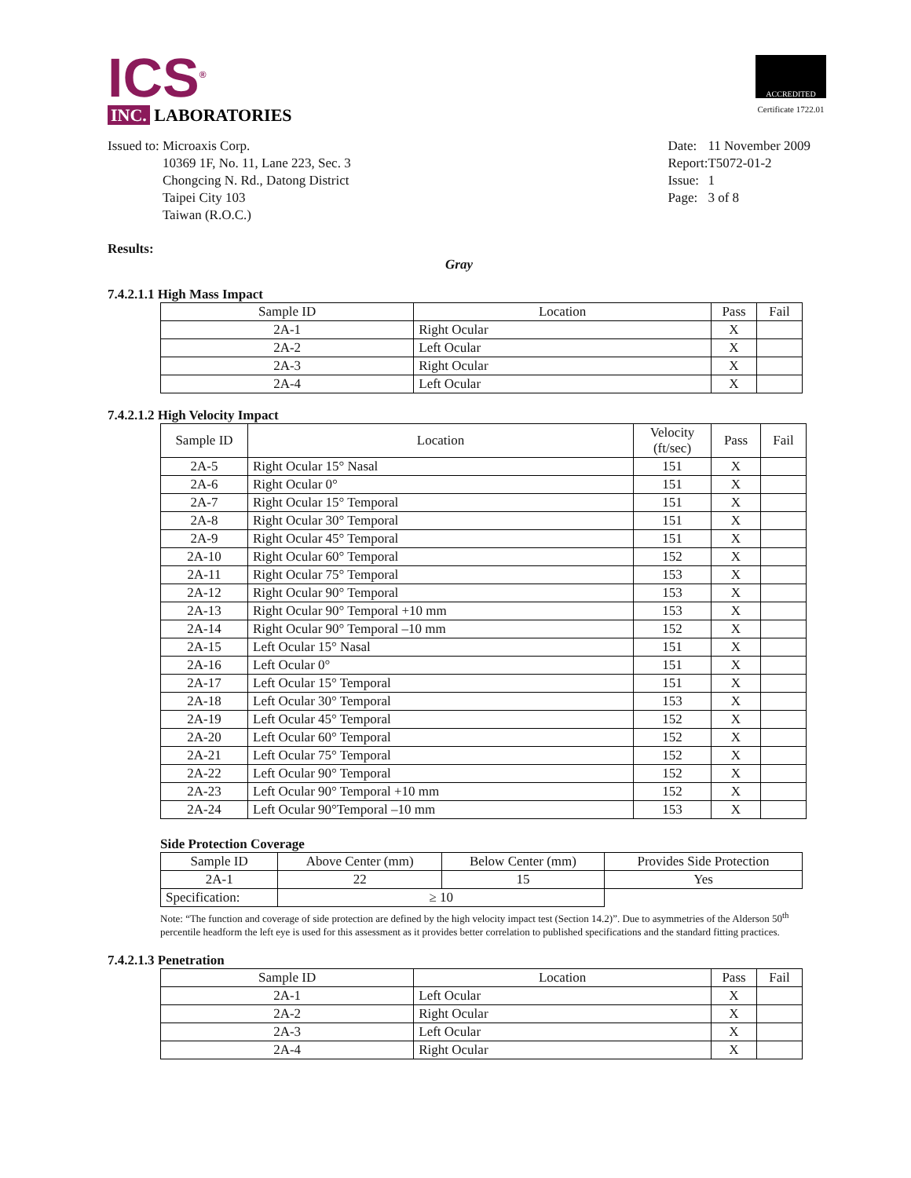ICS<sup>®</sup>
INC. LABORATORIES
ACCREDITED
Certificate 1722.01
Issued to: Microaxis Corp.
10369 1F, No. 11, Lane 223, Sec. 3
Chongcing N. Rd., Datong District
Taipei City 103
Taiwan (R.O.C.)
| Date: | 11 November 2009 |
| Report: | T5072-01-2 |
| Issue: | 1 |
| Page: | 3 of 8 |
Results:
Gray
7.4.2.1.1 High Mass Impact
| Sample ID | Location | Pass | Fail |
| --- | --- | --- | --- |
| 2A-1 | Right Ocular | X | |
| 2A-2 | Left Ocular | X | |
| 2A-3 | Right Ocular | X | |
| 2A-4 | Left Ocular | X | |
7.4.2.1.2 High Velocity Impact
| Sample ID | Location | Velocity (ft/sec) | Pass | Fail |
| --- | --- | --- | --- | --- |
| 2A-5 | Right Ocular 15° Nasal | 151 | X | |
| 2A-6 | Right Ocular 0° | 151 | X | |
| 2A-7 | Right Ocular 15° Temporal | 151 | X | |
| 2A-8 | Right Ocular 30° Temporal | 151 | X | |
| 2A-9 | Right Ocular 45° Temporal | 151 | X | |
| 2A-10 | Right Ocular 60° Temporal | 152 | X | |
| 2A-11 | Right Ocular 75° Temporal | 153 | X | |
| 2A-12 | Right Ocular 90° Temporal | 153 | X | |
| 2A-13 | Right Ocular 90° Temporal +10 mm | 153 | X | |
| 2A-14 | Right Ocular 90° Temporal –10 mm | 152 | X | |
| 2A-15 | Left Ocular 15° Nasal | 151 | X | |
| 2A-16 | Left Ocular 0° | 151 | X | |
| 2A-17 | Left Ocular 15° Temporal | 151 | X | |
| 2A-18 | Left Ocular 30° Temporal | 153 | X | |
| 2A-19 | Left Ocular 45° Temporal | 152 | X | |
| 2A-20 | Left Ocular 60° Temporal | 152 | X | |
| 2A-21 | Left Ocular 75° Temporal | 152 | X | |
| 2A-22 | Left Ocular 90° Temporal | 152 | X | |
| 2A-23 | Left Ocular 90° Temporal +10 mm | 152 | X | |
| 2A-24 | Left Ocular 90°Temporal –10 mm | 153 | X | |
Side Protection Coverage
| Sample ID | Above Center (mm) | Below Center (mm) | Provides Side Protection |
| --- | --- | --- | --- |
| 2A-1 | 22 | 15 | Yes |
| Specification: | ≥ 10 | | |
Note: “The function and coverage of side protection are defined by the high velocity impact test (Section 14.2)”. Due to asymmetries of the Alderson 50<sup>th</sup> percentile headform the left eye is used for this assessment as it provides better correlation to published specifications and the standard fitting practices.
7.4.2.1.3 Penetration
| Sample ID | Location | Pass | Fail |
| --- | --- | --- | --- |
| 2A-1 | Left Ocular | X | |
| 2A-2 | Right Ocular | X | |
| 2A-3 | Left Ocular | X | |
| 2A-4 | Right Ocular | X | |